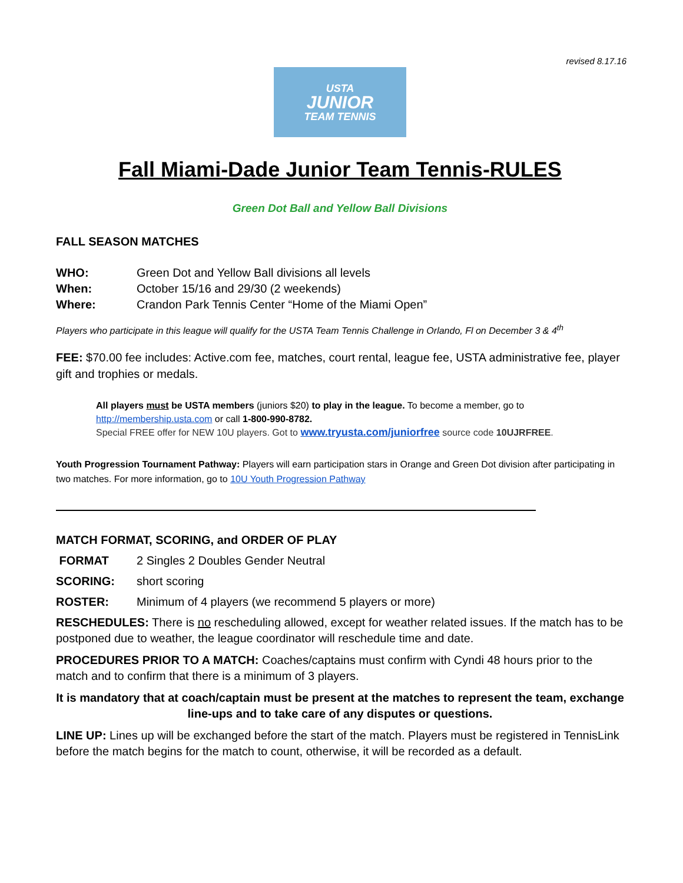revised 8.17.16
USTA
JUNIOR
TEAM TENNIS
Fall Miami-Dade Junior Team Tennis-RULES
Green Dot Ball and Yellow Ball Divisions
FALL SEASON MATCHES
WHO: Green Dot and Yellow Ball divisions all levels
When: October 15/16 and 29/30 (2 weekends)
Where: Crandon Park Tennis Center “Home of the Miami Open”
Players who participate in this league will qualify for the USTA Team Tennis Challenge in Orlando, Fl on December 3 & 4<sup>th</sup>
FEE: $70.00 fee includes: Active.com fee, matches, court rental, league fee, USTA administrative fee, player gift and trophies or medals.
All players must be USTA members (juniors $20) to play in the league. To become a member, go to http://membership.usta.com or call 1-800-990-8782.
Special FREE offer for NEW 10U players. Got to www.tryusta.com/juniorfree source code 10UJRFREE.
Youth Progression Tournament Pathway: Players will earn participation stars in Orange and Green Dot division after participating in two matches. For more information, go to 10U Youth Progression Pathway
MATCH FORMAT, SCORING, and ORDER OF PLAY
FORMAT 2 Singles 2 Doubles Gender Neutral
SCORING: short scoring
ROSTER: Minimum of 4 players (we recommend 5 players or more)
RESCHEDULES: There is no rescheduling allowed, except for weather related issues. If the match has to be postponed due to weather, the league coordinator will reschedule time and date.
PROCEDURES PRIOR TO A MATCH: Coaches/captains must confirm with Cyndi 48 hours prior to the match and to confirm that there is a minimum of 3 players.
It is mandatory that at coach/captain must be present at the matches to represent the team, exchange line-ups and to take care of any disputes or questions.
LINE UP: Lines up will be exchanged before the start of the match. Players must be registered in TennisLink before the match begins for the match to count, otherwise, it will be recorded as a default.